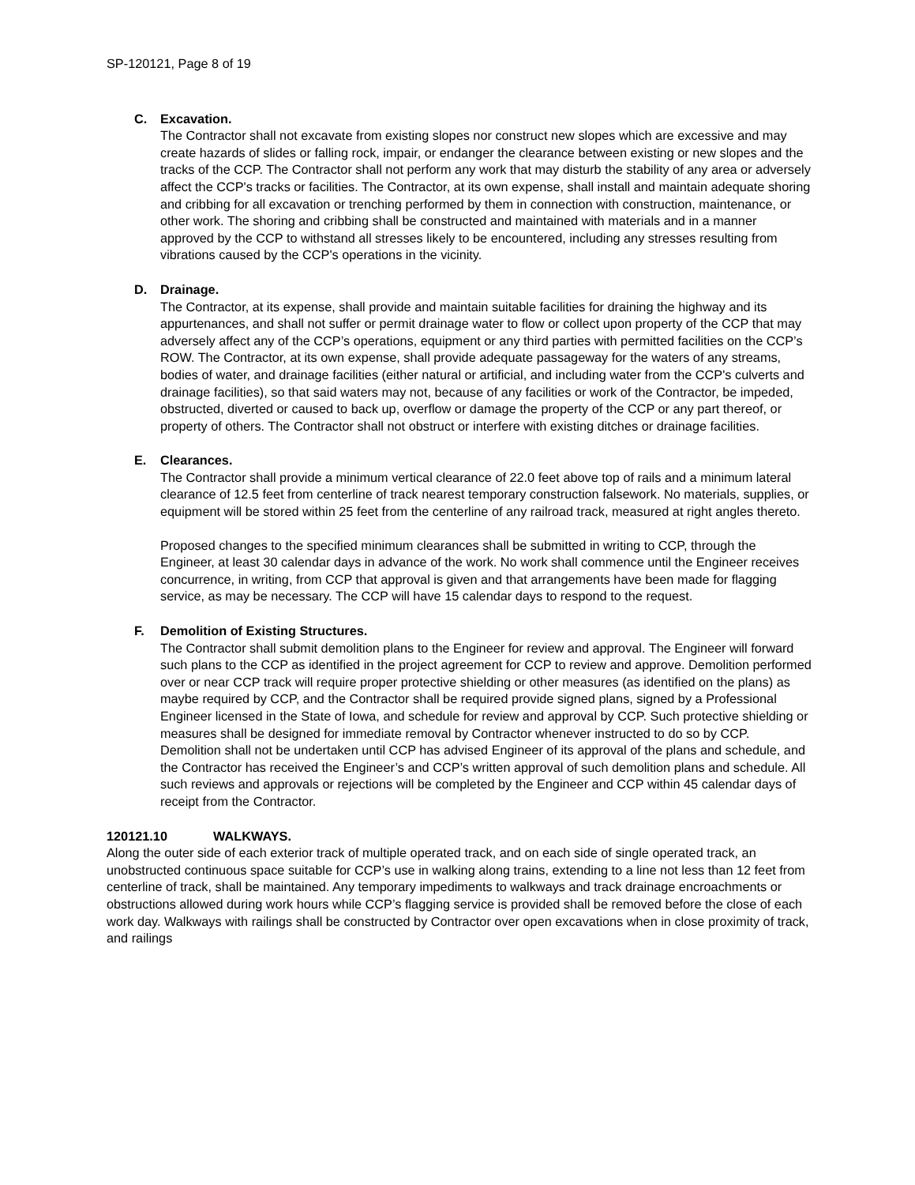SP-120121, Page 8 of 19
C. Excavation.
The Contractor shall not excavate from existing slopes nor construct new slopes which are excessive and may create hazards of slides or falling rock, impair, or endanger the clearance between existing or new slopes and the tracks of the CCP. The Contractor shall not perform any work that may disturb the stability of any area or adversely affect the CCP's tracks or facilities. The Contractor, at its own expense, shall install and maintain adequate shoring and cribbing for all excavation or trenching performed by them in connection with construction, maintenance, or other work. The shoring and cribbing shall be constructed and maintained with materials and in a manner approved by the CCP to withstand all stresses likely to be encountered, including any stresses resulting from vibrations caused by the CCP's operations in the vicinity.
D. Drainage.
The Contractor, at its expense, shall provide and maintain suitable facilities for draining the highway and its appurtenances, and shall not suffer or permit drainage water to flow or collect upon property of the CCP that may adversely affect any of the CCP’s operations, equipment or any third parties with permitted facilities on the CCP’s ROW. The Contractor, at its own expense, shall provide adequate passageway for the waters of any streams, bodies of water, and drainage facilities (either natural or artificial, and including water from the CCP's culverts and drainage facilities), so that said waters may not, because of any facilities or work of the Contractor, be impeded, obstructed, diverted or caused to back up, overflow or damage the property of the CCP or any part thereof, or property of others. The Contractor shall not obstruct or interfere with existing ditches or drainage facilities.
E. Clearances.
The Contractor shall provide a minimum vertical clearance of 22.0 feet above top of rails and a minimum lateral clearance of 12.5 feet from centerline of track nearest temporary construction falsework. No materials, supplies, or equipment will be stored within 25 feet from the centerline of any railroad track, measured at right angles thereto.
Proposed changes to the specified minimum clearances shall be submitted in writing to CCP, through the Engineer, at least 30 calendar days in advance of the work. No work shall commence until the Engineer receives concurrence, in writing, from CCP that approval is given and that arrangements have been made for flagging service, as may be necessary. The CCP will have 15 calendar days to respond to the request.
F. Demolition of Existing Structures.
The Contractor shall submit demolition plans to the Engineer for review and approval. The Engineer will forward such plans to the CCP as identified in the project agreement for CCP to review and approve. Demolition performed over or near CCP track will require proper protective shielding or other measures (as identified on the plans) as maybe required by CCP, and the Contractor shall be required provide signed plans, signed by a Professional Engineer licensed in the State of Iowa, and schedule for review and approval by CCP. Such protective shielding or measures shall be designed for immediate removal by Contractor whenever instructed to do so by CCP. Demolition shall not be undertaken until CCP has advised Engineer of its approval of the plans and schedule, and the Contractor has received the Engineer’s and CCP’s written approval of such demolition plans and schedule. All such reviews and approvals or rejections will be completed by the Engineer and CCP within 45 calendar days of receipt from the Contractor.
120121.10 WALKWAYS.
Along the outer side of each exterior track of multiple operated track, and on each side of single operated track, an unobstructed continuous space suitable for CCP’s use in walking along trains, extending to a line not less than 12 feet from centerline of track, shall be maintained. Any temporary impediments to walkways and track drainage encroachments or obstructions allowed during work hours while CCP’s flagging service is provided shall be removed before the close of each work day. Walkways with railings shall be constructed by Contractor over open excavations when in close proximity of track, and railings